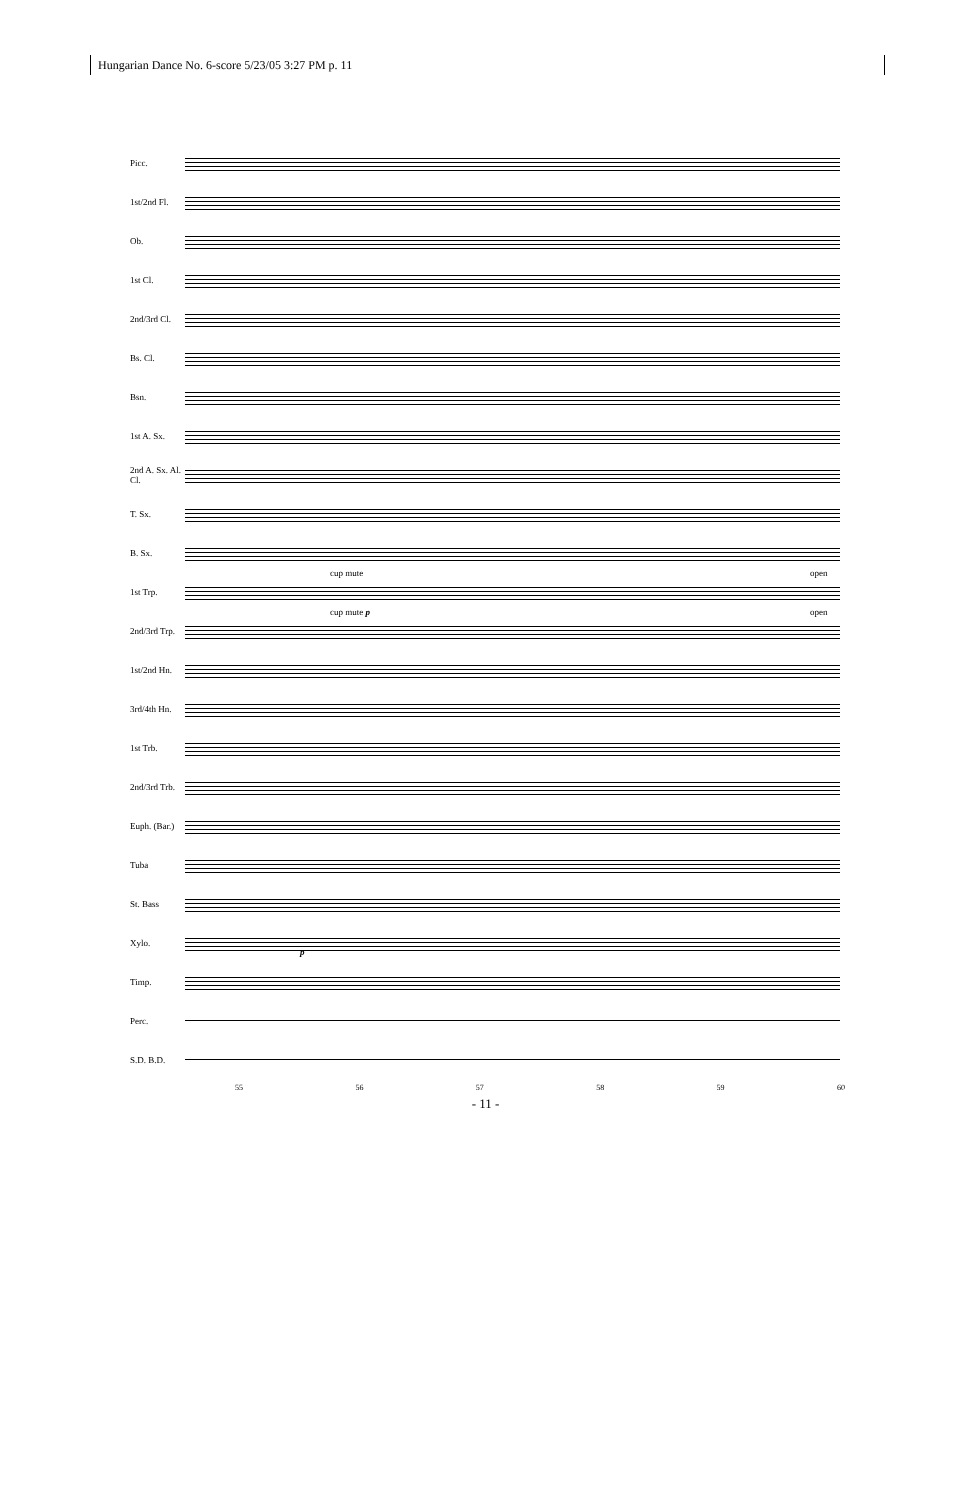Hungarian Dance No. 6-score 5/23/05 3:27 PM p. 11
Picc.
1st/2nd Fl.
Ob.
1st Cl.
2nd/3rd Cl.
Bs. Cl.
Bsn.
1st A. Sx.
2nd A. Sx. Al. Cl.
T. Sx.
B. Sx.
1st Trp.
cup mute open
2nd/3rd Trp.
cup mute p open
1st/2nd Hn.
3rd/4th Hn.
1st Trb.
2nd/3rd Trb.
Euph. (Bar.)
Tuba
St. Bass
Xylo.
p
Timp.
Perc.
S.D. B.D.
55 56 57 58 59 60
- 11 -